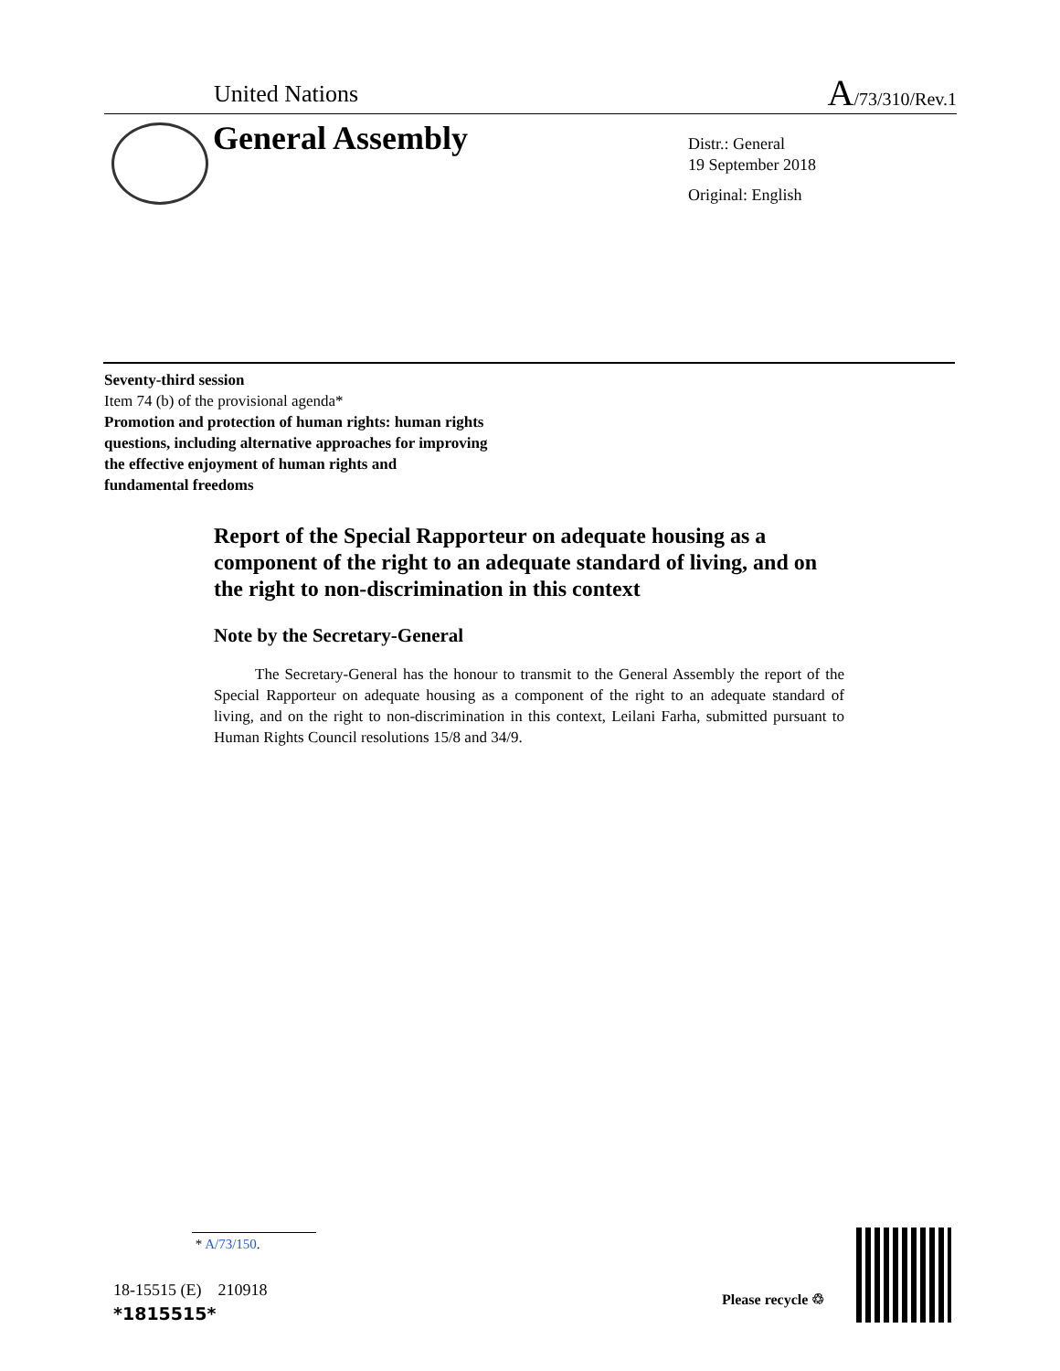United Nations A/73/310/Rev.1
General Assembly
Distr.: General
19 September 2018
Original: English
Seventy-third session
Item 74 (b) of the provisional agenda*
Promotion and protection of human rights: human rights
questions, including alternative approaches for improving
the effective enjoyment of human rights and
fundamental freedoms
Report of the Special Rapporteur on adequate housing as a component of the right to an adequate standard of living, and on the right to non-discrimination in this context
Note by the Secretary-General
The Secretary-General has the honour to transmit to the General Assembly the report of the Special Rapporteur on adequate housing as a component of the right to an adequate standard of living, and on the right to non-discrimination in this context, Leilani Farha, submitted pursuant to Human Rights Council resolutions 15/8 and 34/9.
* A/73/150.
18-15515 (E) 210918
*1815515*
Please recycle ♲